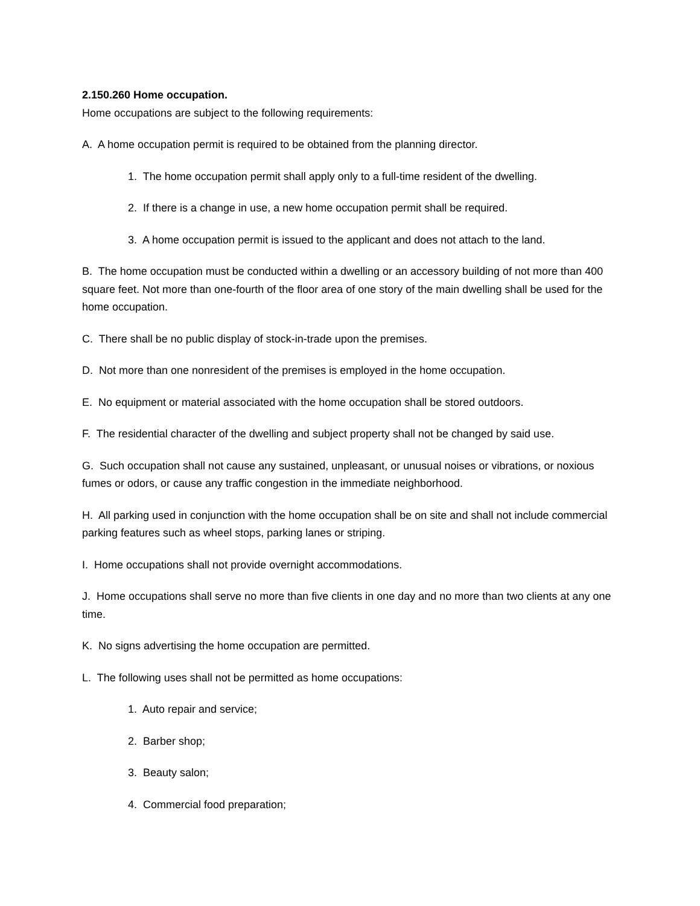2.150.260 Home occupation.
Home occupations are subject to the following requirements:
A. A home occupation permit is required to be obtained from the planning director.
1. The home occupation permit shall apply only to a full-time resident of the dwelling.
2. If there is a change in use, a new home occupation permit shall be required.
3. A home occupation permit is issued to the applicant and does not attach to the land.
B. The home occupation must be conducted within a dwelling or an accessory building of not more than 400 square feet. Not more than one-fourth of the floor area of one story of the main dwelling shall be used for the home occupation.
C. There shall be no public display of stock-in-trade upon the premises.
D. Not more than one nonresident of the premises is employed in the home occupation.
E. No equipment or material associated with the home occupation shall be stored outdoors.
F. The residential character of the dwelling and subject property shall not be changed by said use.
G. Such occupation shall not cause any sustained, unpleasant, or unusual noises or vibrations, or noxious fumes or odors, or cause any traffic congestion in the immediate neighborhood.
H. All parking used in conjunction with the home occupation shall be on site and shall not include commercial parking features such as wheel stops, parking lanes or striping.
I. Home occupations shall not provide overnight accommodations.
J. Home occupations shall serve no more than five clients in one day and no more than two clients at any one time.
K. No signs advertising the home occupation are permitted.
L. The following uses shall not be permitted as home occupations:
1. Auto repair and service;
2. Barber shop;
3. Beauty salon;
4. Commercial food preparation;